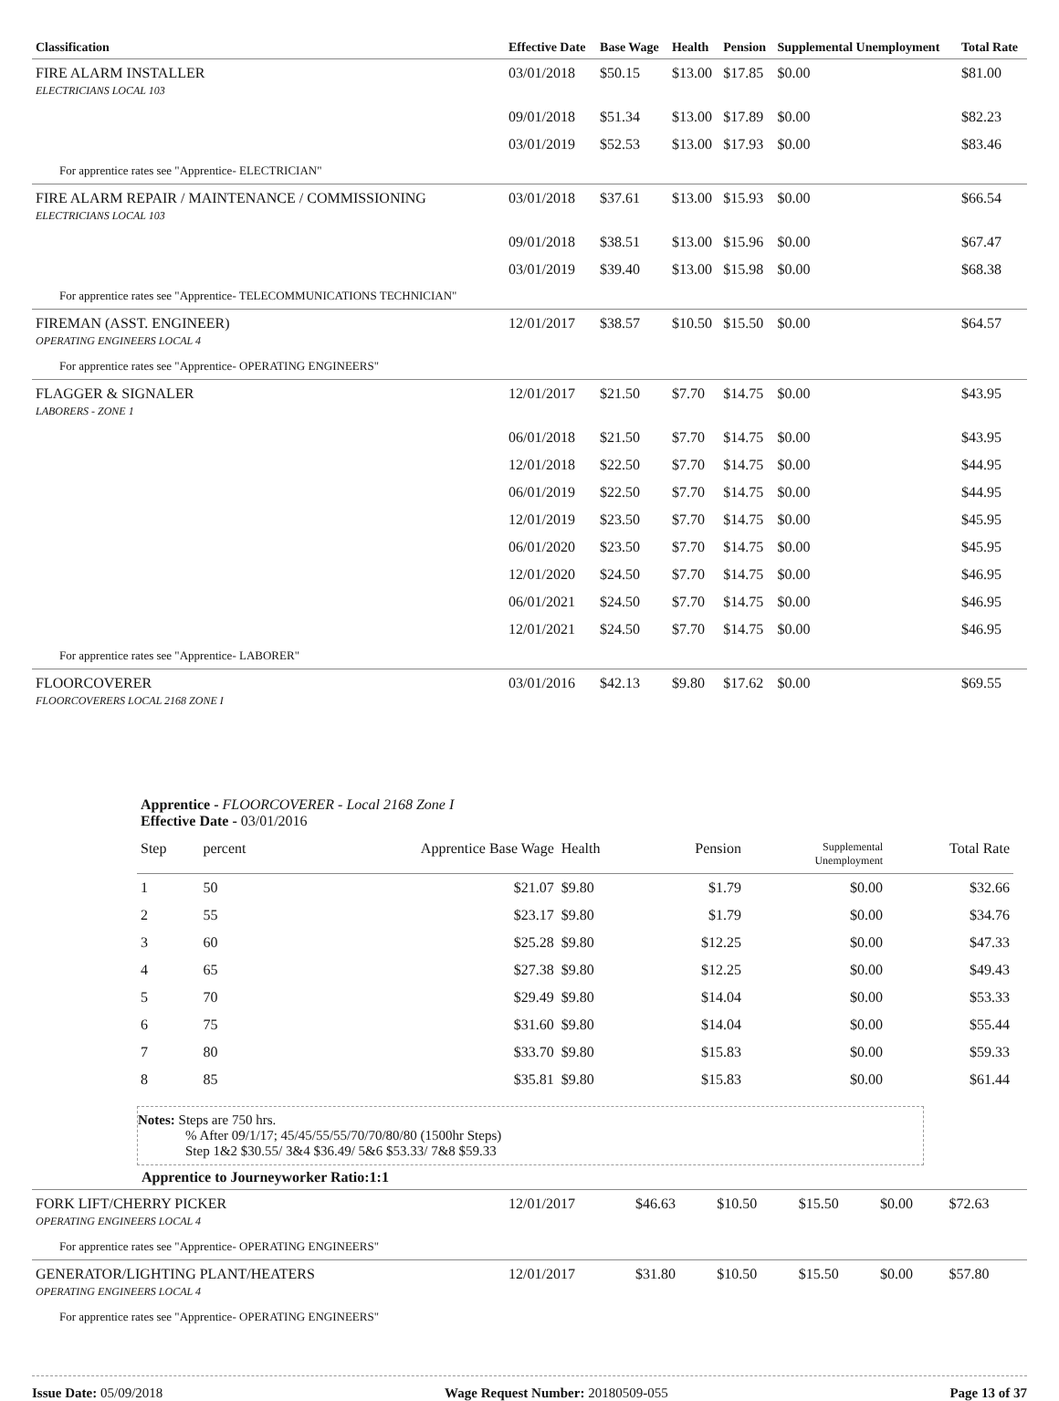| Classification | Effective Date | Base Wage | Health | Pension | Supplemental Unemployment | Total Rate |
| --- | --- | --- | --- | --- | --- | --- |
| FIRE ALARM INSTALLER ELECTRICIANS LOCAL 103 | 03/01/2018 | $50.15 | $13.00 | $17.85 | $0.00 | $81.00 |
| | 09/01/2018 | $51.34 | $13.00 | $17.89 | $0.00 | $82.23 |
| | 03/01/2019 | $52.53 | $13.00 | $17.93 | $0.00 | $83.46 |
| For apprentice rates see "Apprentice- ELECTRICIAN" | | | | | | |
| FIRE ALARM REPAIR / MAINTENANCE / COMMISSIONING ELECTRICIANS LOCAL 103 | 03/01/2018 | $37.61 | $13.00 | $15.93 | $0.00 | $66.54 |
| | 09/01/2018 | $38.51 | $13.00 | $15.96 | $0.00 | $67.47 |
| | 03/01/2019 | $39.40 | $13.00 | $15.98 | $0.00 | $68.38 |
| For apprentice rates see "Apprentice- TELECOMMUNICATIONS TECHNICIAN" | | | | | | |
| FIREMAN (ASST. ENGINEER) OPERATING ENGINEERS LOCAL 4 | 12/01/2017 | $38.57 | $10.50 | $15.50 | $0.00 | $64.57 |
| For apprentice rates see "Apprentice- OPERATING ENGINEERS" | | | | | | |
| FLAGGER & SIGNALER LABORERS - ZONE 1 | 12/01/2017 | $21.50 | $7.70 | $14.75 | $0.00 | $43.95 |
| | 06/01/2018 | $21.50 | $7.70 | $14.75 | $0.00 | $43.95 |
| | 12/01/2018 | $22.50 | $7.70 | $14.75 | $0.00 | $44.95 |
| | 06/01/2019 | $22.50 | $7.70 | $14.75 | $0.00 | $44.95 |
| | 12/01/2019 | $23.50 | $7.70 | $14.75 | $0.00 | $45.95 |
| | 06/01/2020 | $23.50 | $7.70 | $14.75 | $0.00 | $45.95 |
| | 12/01/2020 | $24.50 | $7.70 | $14.75 | $0.00 | $46.95 |
| | 06/01/2021 | $24.50 | $7.70 | $14.75 | $0.00 | $46.95 |
| | 12/01/2021 | $24.50 | $7.70 | $14.75 | $0.00 | $46.95 |
| For apprentice rates see "Apprentice- LABORER" | | | | | | |
| FLOORCOVERER FLOORCOVERERS LOCAL 2168 ZONE I | 03/01/2016 | $42.13 | $9.80 | $17.62 | $0.00 | $69.55 |
| Apprentice - FLOORCOVERER - Local 2168 Zone I Effective Date - 03/01/2016 | | | | | | |
| Step | percent | Apprentice Base Wage | Health | Pension | Supplemental Unemployment | Total Rate |
| 1 | 50 | $21.07 | $9.80 | $1.79 | $0.00 | $32.66 |
| 2 | 55 | $23.17 | $9.80 | $1.79 | $0.00 | $34.76 |
| 3 | 60 | $25.28 | $9.80 | $12.25 | $0.00 | $47.33 |
| 4 | 65 | $27.38 | $9.80 | $12.25 | $0.00 | $49.43 |
| 5 | 70 | $29.49 | $9.80 | $14.04 | $0.00 | $53.33 |
| 6 | 75 | $31.60 | $9.80 | $14.04 | $0.00 | $55.44 |
| 7 | 80 | $33.70 | $9.80 | $15.83 | $0.00 | $59.33 |
| 8 | 85 | $35.81 | $9.80 | $15.83 | $0.00 | $61.44 |
Notes: Steps are 750 hrs.
% After 09/1/17; 45/45/55/55/70/70/80/80 (1500hr Steps)
Step 1&2 $30.55/ 3&4 $36.49/ 5&6 $53.33/ 7&8 $59.33
Apprentice to Journeyworker Ratio:1:1
| FORK LIFT/CHERRY PICKER OPERATING ENGINEERS LOCAL 4 | 12/01/2017 | $46.63 | $10.50 | $15.50 | $0.00 | $72.63 |
| For apprentice rates see "Apprentice- OPERATING ENGINEERS" | | | | | | |
| GENERATOR/LIGHTING PLANT/HEATERS OPERATING ENGINEERS LOCAL 4 | 12/01/2017 | $31.80 | $10.50 | $15.50 | $0.00 | $57.80 |
| For apprentice rates see "Apprentice- OPERATING ENGINEERS" | | | | | | |
Issue Date: 05/09/2018 Wage Request Number: 20180509-055 Page 13 of 37